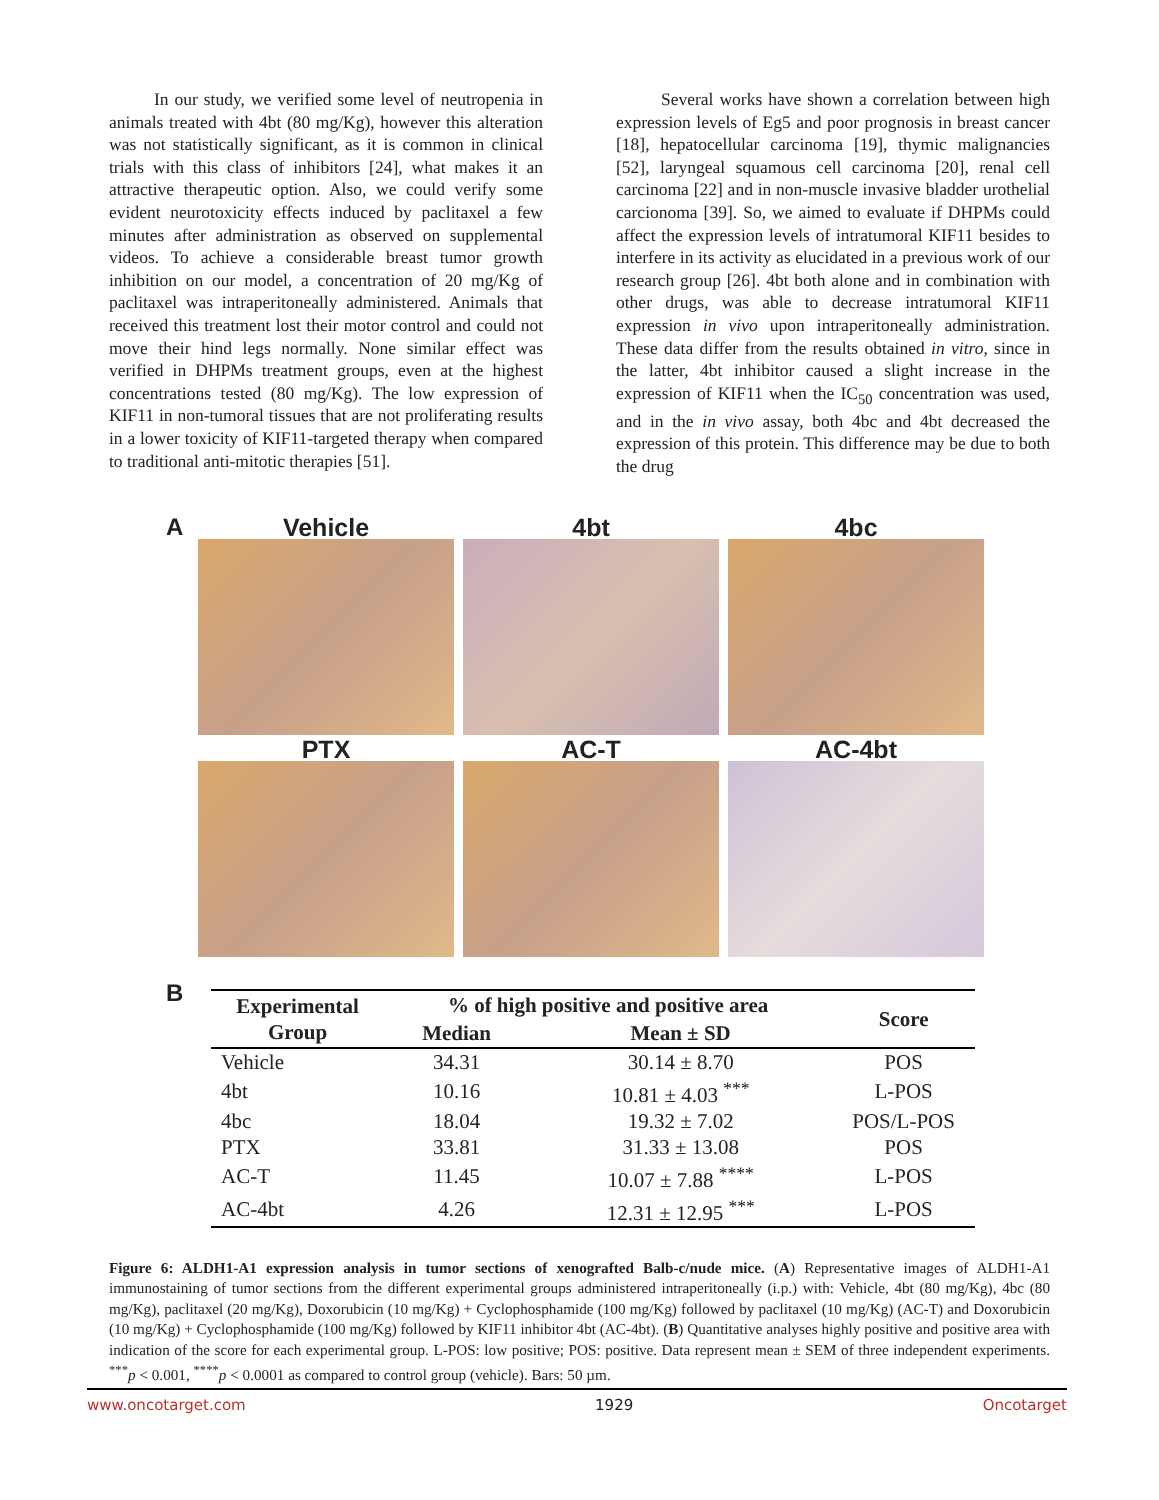In our study, we verified some level of neutropenia in animals treated with 4bt (80 mg/Kg), however this alteration was not statistically significant, as it is common in clinical trials with this class of inhibitors [24], what makes it an attractive therapeutic option. Also, we could verify some evident neurotoxicity effects induced by paclitaxel a few minutes after administration as observed on supplemental videos. To achieve a considerable breast tumor growth inhibition on our model, a concentration of 20 mg/Kg of paclitaxel was intraperitoneally administered. Animals that received this treatment lost their motor control and could not move their hind legs normally. None similar effect was verified in DHPMs treatment groups, even at the highest concentrations tested (80 mg/Kg). The low expression of KIF11 in non-tumoral tissues that are not proliferating results in a lower toxicity of KIF11-targeted therapy when compared to traditional anti-mitotic therapies [51].
Several works have shown a correlation between high expression levels of Eg5 and poor prognosis in breast cancer [18], hepatocellular carcinoma [19], thymic malignancies [52], laryngeal squamous cell carcinoma [20], renal cell carcinoma [22] and in non-muscle invasive bladder urothelial carcionoma [39]. So, we aimed to evaluate if DHPMs could affect the expression levels of intratumoral KIF11 besides to interfere in its activity as elucidated in a previous work of our research group [26]. 4bt both alone and in combination with other drugs, was able to decrease intratumoral KIF11 expression in vivo upon intraperitoneally administration. These data differ from the results obtained in vitro, since in the latter, 4bt inhibitor caused a slight increase in the expression of KIF11 when the IC<sub>50</sub> concentration was used, and in the in vivo assay, both 4bc and 4bt decreased the expression of this protein. This difference may be due to both the drug
A
Vehicle
4bt
4bc
PTX
AC-T
AC-4bt
B
| Experimental Group | % of high positive and positive area | | Score |
| --- | --- | --- | --- |
| | Median | Mean ± SD | |
| Vehicle | 34.31 | 30.14 ± 8.70 | POS |
| 4bt | 10.16 | 10.81 ± 4.03 <sup>***</sup> | L-POS |
| 4bc | 18.04 | 19.32 ± 7.02 | POS/L-POS |
| PTX | 33.81 | 31.33 ± 13.08 | POS |
| AC-T | 11.45 | 10.07 ± 7.88 <sup>****</sup> | L-POS |
| AC-4bt | 4.26 | 12.31 ± 12.95 <sup>***</sup> | L-POS |
Figure 6: ALDH1-A1 expression analysis in tumor sections of xenografted Balb-c/nude mice. (A) Representative images of ALDH1-A1 immunostaining of tumor sections from the different experimental groups administered intraperitoneally (i.p.) with: Vehicle, 4bt (80 mg/Kg), 4bc (80 mg/Kg), paclitaxel (20 mg/Kg), Doxorubicin (10 mg/Kg) + Cyclophosphamide (100 mg/Kg) followed by paclitaxel (10 mg/Kg) (AC-T) and Doxorubicin (10 mg/Kg) + Cyclophosphamide (100 mg/Kg) followed by KIF11 inhibitor 4bt (AC-4bt). (B) Quantitative analyses highly positive and positive area with indication of the score for each experimental group. L-POS: low positive; POS: positive. Data represent mean ± SEM of three independent experiments. <sup>***</sup>p < 0.001, <sup>****</sup>p < 0.0001 as compared to control group (vehicle). Bars: 50 µm.
www.oncotarget.com 1929 Oncotarget